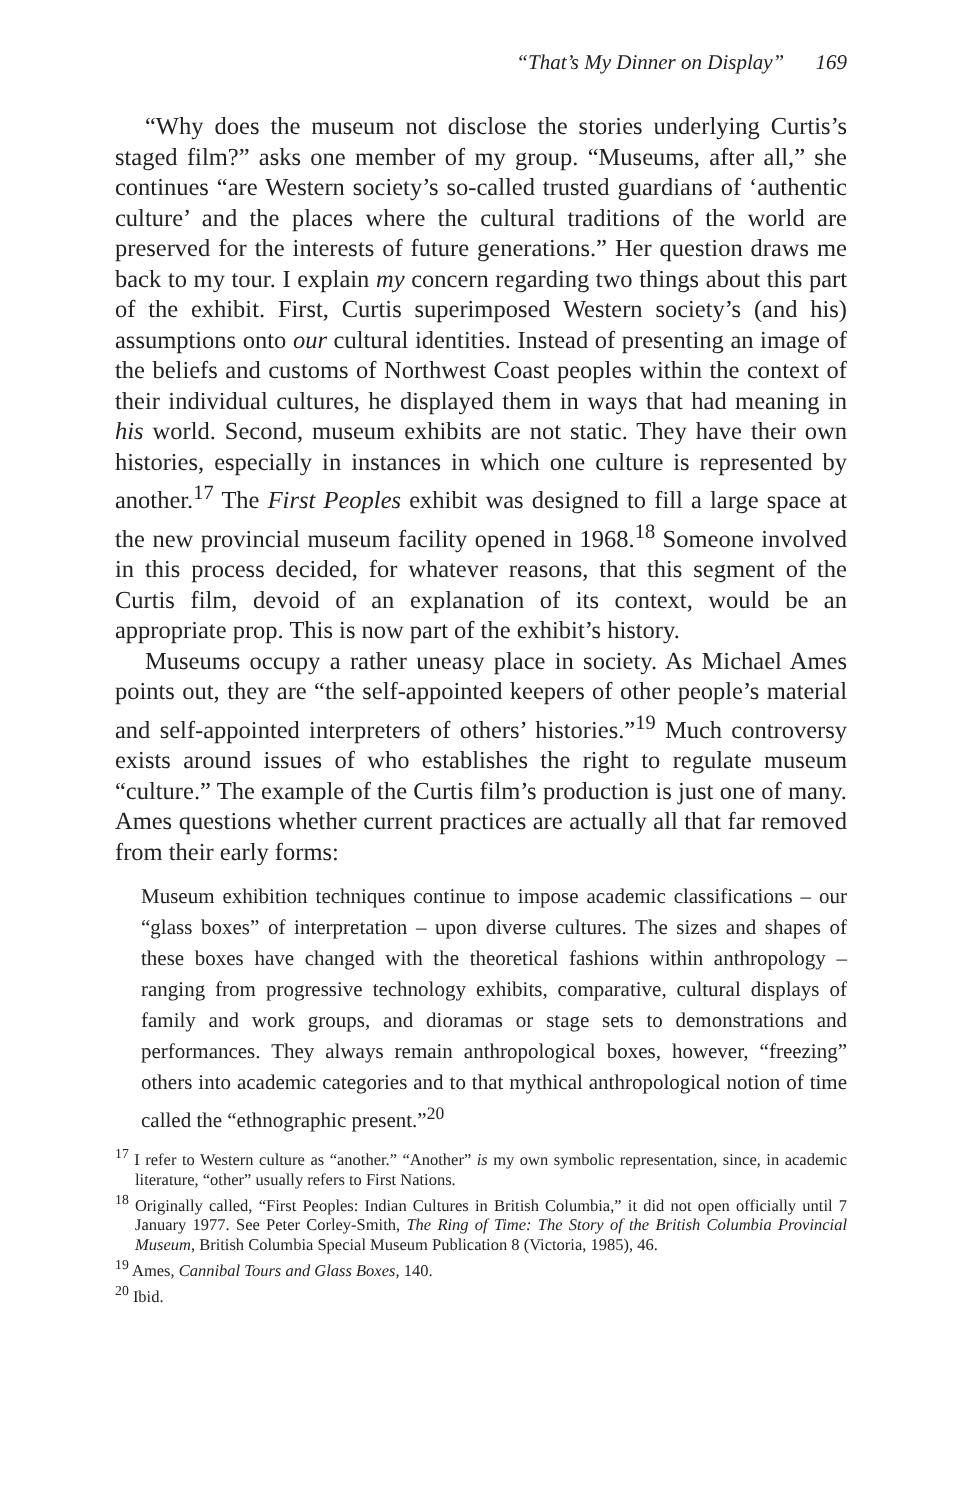“That’s My Dinner on Display” 169
“Why does the museum not disclose the stories underlying Curtis’s staged film?” asks one member of my group. “Museums, after all,” she continues “are Western society’s so-called trusted guardians of ‘authentic culture’ and the places where the cultural traditions of the world are preserved for the interests of future generations.” Her question draws me back to my tour. I explain my concern regarding two things about this part of the exhibit. First, Curtis superimposed Western society’s (and his) assumptions onto our cultural identities. Instead of presenting an image of the beliefs and customs of Northwest Coast peoples within the context of their individual cultures, he displayed them in ways that had meaning in his world. Second, museum exhibits are not static. They have their own histories, especially in instances in which one culture is represented by another.<sup>17</sup> The First Peoples exhibit was designed to fill a large space at the new provincial museum facility opened in 1968.<sup>18</sup> Someone involved in this process decided, for whatever reasons, that this segment of the Curtis film, devoid of an explanation of its context, would be an appropriate prop. This is now part of the exhibit’s history.
Museums occupy a rather uneasy place in society. As Michael Ames points out, they are “the self-appointed keepers of other people’s material and self-appointed interpreters of others’ histories.”<sup>19</sup> Much controversy exists around issues of who establishes the right to regulate museum “culture.” The example of the Curtis film’s production is just one of many. Ames questions whether current practices are actually all that far removed from their early forms:
Museum exhibition techniques continue to impose academic classifications – our “glass boxes” of interpretation – upon diverse cultures. The sizes and shapes of these boxes have changed with the theoretical fashions within anthropology – ranging from progressive technology exhibits, comparative, cultural displays of family and work groups, and dioramas or stage sets to demonstrations and performances. They always remain anthropological boxes, however, “freezing” others into academic categories and to that mythical anthropological notion of time called the “ethnographic present.”<sup>20</sup>
<sup>17</sup> I refer to Western culture as “another.” “Another” is my own symbolic representation, since, in academic literature, “other” usually refers to First Nations.
<sup>18</sup> Originally called, “First Peoples: Indian Cultures in British Columbia,” it did not open officially until 7 January 1977. See Peter Corley-Smith, The Ring of Time: The Story of the British Columbia Provincial Museum, British Columbia Special Museum Publication 8 (Victoria, 1985), 46.
<sup>19</sup> Ames, Cannibal Tours and Glass Boxes, 140.
<sup>20</sup> Ibid.